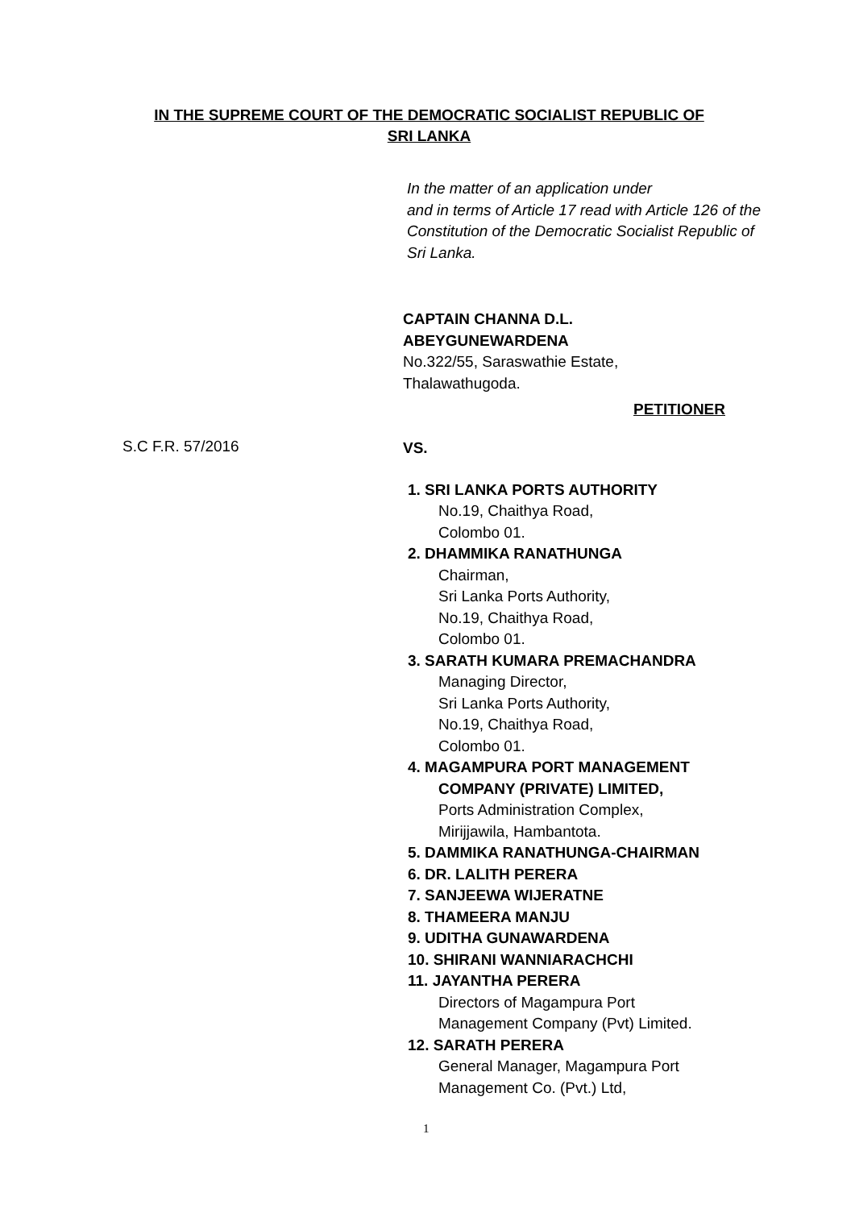IN THE SUPREME COURT OF THE DEMOCRATIC SOCIALIST REPUBLIC OF
SRI LANKA
In the matter of an application under
and in terms of Article 17 read with Article 126 of the Constitution of the Democratic Socialist Republic of Sri Lanka.
CAPTAIN CHANNA D.L.
ABEYGUNEWARDENA
No.322/55, Saraswathie Estate,
Thalawathugoda.
PETITIONER
S.C F.R. 57/2016
VS.
1. SRI LANKA PORTS AUTHORITY
No.19, Chaithya Road,
Colombo 01.
2. DHAMMIKA RANATHUNGA
Chairman,
Sri Lanka Ports Authority,
No.19, Chaithya Road,
Colombo 01.
3. SARATH KUMARA PREMACHANDRA
Managing Director,
Sri Lanka Ports Authority,
No.19, Chaithya Road,
Colombo 01.
4. MAGAMPURA PORT MANAGEMENT
COMPANY (PRIVATE) LIMITED,
Ports Administration Complex,
Mirijjawila, Hambantota.
5. DAMMIKA RANATHUNGA-CHAIRMAN
6. DR. LALITH PERERA
7. SANJEEWA WIJERATNE
8. THAMEERA MANJU
9. UDITHA GUNAWARDENA
10. SHIRANI WANNIARACHCHI
11. JAYANTHA PERERA
Directors of Magampura Port
Management Company (Pvt) Limited.
12. SARATH PERERA
General Manager, Magampura Port
Management Co. (Pvt.) Ltd,
1